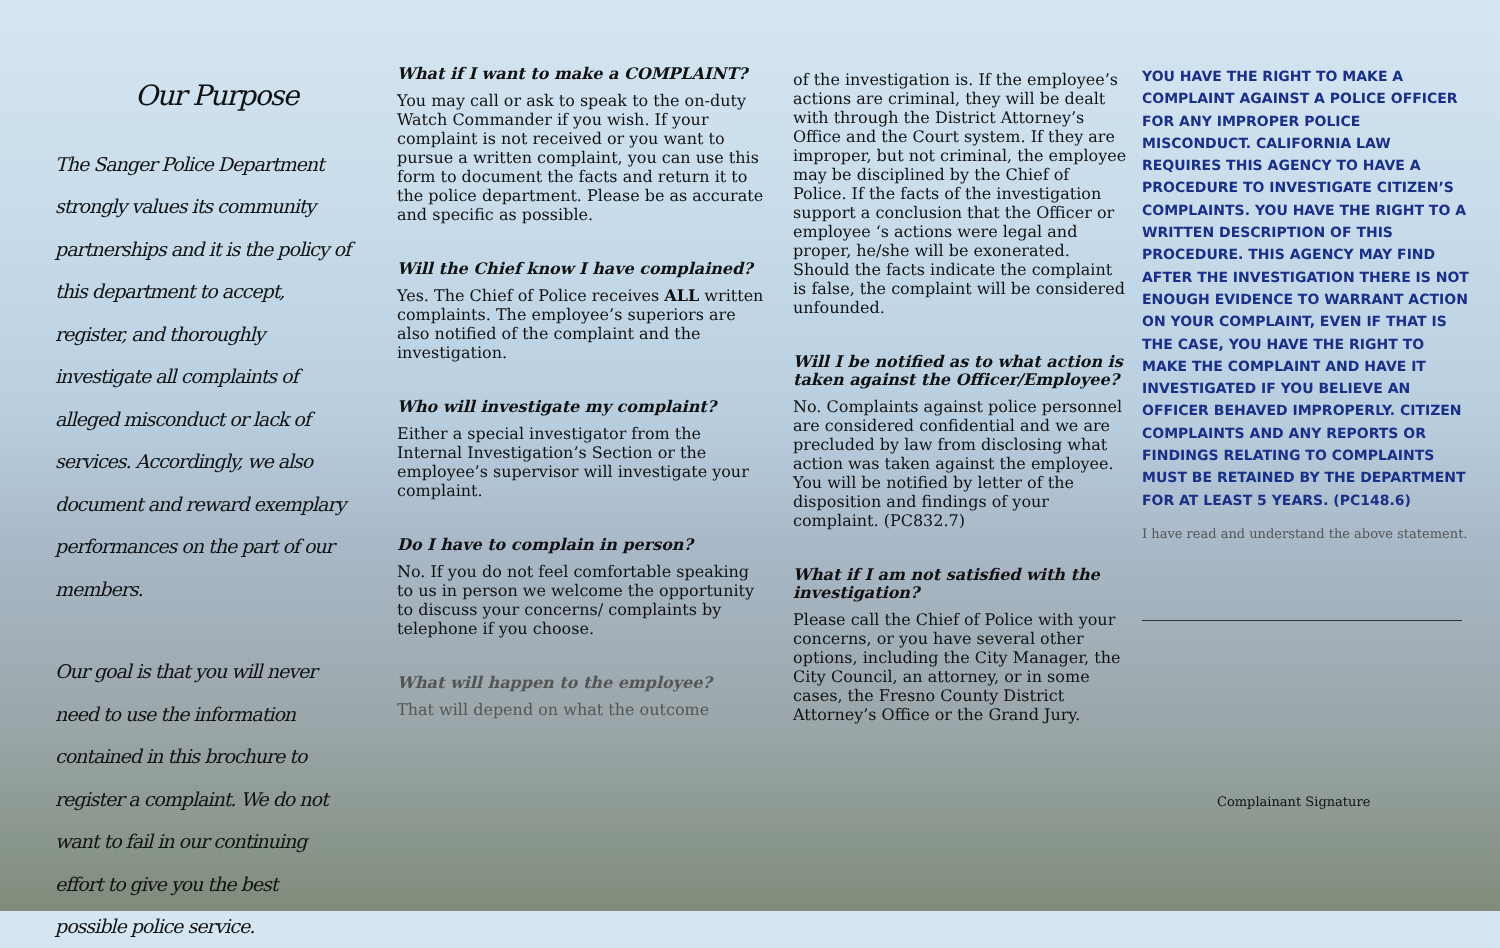Our Purpose
The Sanger Police Department strongly values its community partnerships and it is the policy of this department to accept, register, and thoroughly investigate all complaints of alleged misconduct or lack of services. Accordingly, we also document and reward exemplary performances on the part of our members.
Our goal is that you will never need to use the information contained in this brochure to register a complaint. We do not want to fail in our continuing effort to give you the best possible police service.
What if I want to make a COMPLAINT?
You may call or ask to speak to the on-duty Watch Commander if you wish. If your complaint is not received or you want to pursue a written complaint, you can use this form to document the facts and return it to the police department. Please be as accurate and specific as possible.
Will the Chief know I have complained?
Yes. The Chief of Police receives ALL written complaints. The employee’s superiors are also notified of the complaint and the investigation.
Who will investigate my complaint?
Either a special investigator from the Internal Investigation’s Section or the employee’s supervisor will investigate your complaint.
Do I have to complain in person?
No. If you do not feel comfortable speaking to us in person we welcome the opportunity to discuss your concerns/ complaints by telephone if you choose.
What will happen to the employee?
That will depend on what the outcome
of the investigation is. If the employee’s actions are criminal, they will be dealt with through the District Attorney’s Office and the Court system. If they are improper, but not criminal, the employee may be disciplined by the Chief of Police. If the facts of the investigation support a conclusion that the Officer or employee ‘s actions were legal and proper, he/she will be exonerated. Should the facts indicate the complaint is false, the complaint will be considered unfounded.
Will I be notified as to what action is taken against the Officer/Employee?
No. Complaints against police personnel are considered confidential and we are precluded by law from disclosing what action was taken against the employee. You will be notified by letter of the disposition and findings of your complaint. (PC832.7)
What if I am not satisfied with the investigation?
Please call the Chief of Police with your concerns, or you have several other options, including the City Manager, the City Council, an attorney, or in some cases, the Fresno County District Attorney’s Office or the Grand Jury.
YOU HAVE THE RIGHT TO MAKE A COMPLAINT AGAINST A POLICE OFFICER FOR ANY IMPROPER POLICE MISCONDUCT. CALIFORNIA LAW REQUIRES THIS AGENCY TO HAVE A PROCEDURE TO INVESTIGATE CITIZEN’S COMPLAINTS. YOU HAVE THE RIGHT TO A WRITTEN DESCRIPTION OF THIS PROCEDURE. THIS AGENCY MAY FIND AFTER THE INVESTIGATION THERE IS NOT ENOUGH EVIDENCE TO WARRANT ACTION ON YOUR COMPLAINT, EVEN IF THAT IS THE CASE, YOU HAVE THE RIGHT TO MAKE THE COMPLAINT AND HAVE IT INVESTIGATED IF YOU BELIEVE AN OFFICER BEHAVED IMPROPERLY. CITIZEN COMPLAINTS AND ANY REPORTS OR FINDINGS RELATING TO COMPLAINTS MUST BE RETAINED BY THE DEPARTMENT FOR AT LEAST 5 YEARS. (PC148.6)
I have read and understand the above statement.
Complainant Signature